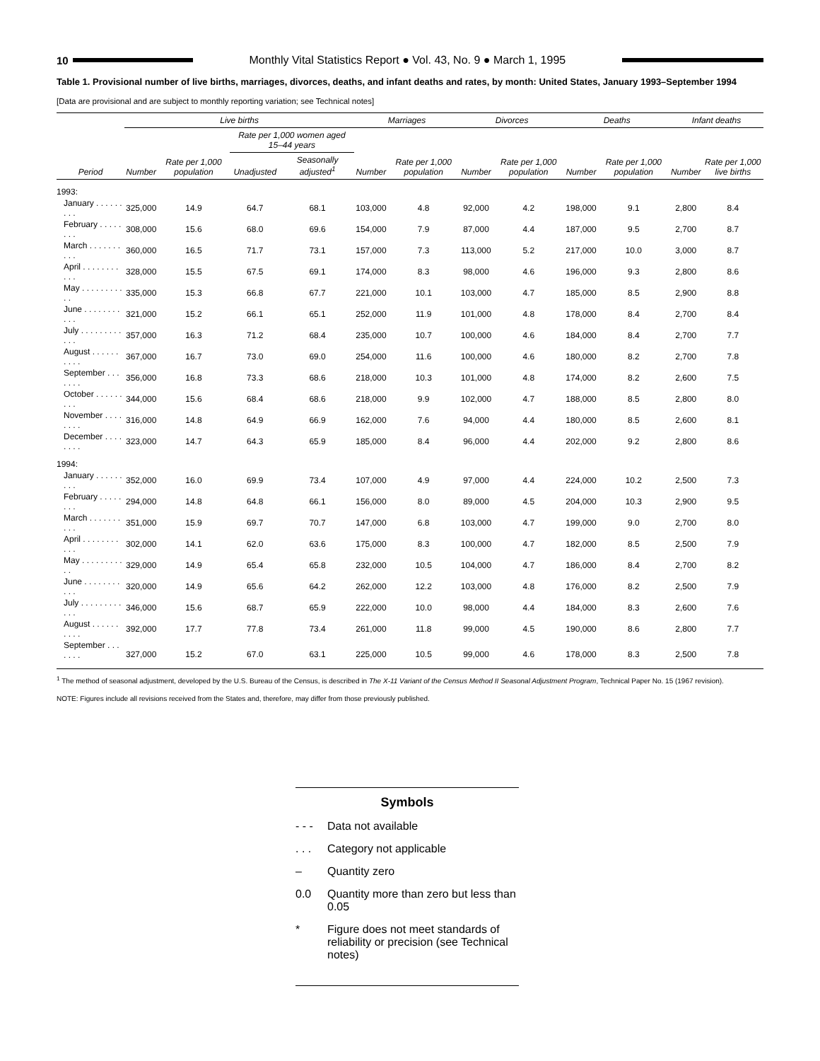10
Monthly Vital Statistics Report ● Vol. 43, No. 9 ● March 1, 1995
Table 1. Provisional number of live births, marriages, divorces, deaths, and infant deaths and rates, by month: United States, January 1993–September 1994
[Data are provisional and are subject to monthly reporting variation; see Technical notes]
| Period | Live births | | | | Marriages | | Divorces | | Deaths | | Infant deaths | |
| --- | --- | --- | --- | --- | --- | --- | --- | --- | --- | --- | --- | --- |
| | Number | Rate per 1,000 population | Rate per 1,000 women aged 15–44 years | | Number | Rate per 1,000 population | Number | Rate per 1,000 population | Number | Rate per 1,000 population | Number | Rate per 1,000 live births |
| | | | Unadjusted | Seasonally adjusted<sup>1</sup> | | | | | | | | |
| 1993: | | | | | | | | | | | | |
| January . . . . . . . . . | 325,000 | 14.9 | 64.7 | 68.1 | 103,000 | 4.8 | 92,000 | 4.2 | 198,000 | 9.1 | 2,800 | 8.4 |
| February . . . . . . . . | 308,000 | 15.6 | 68.0 | 69.6 | 154,000 | 7.9 | 87,000 | 4.4 | 187,000 | 9.5 | 2,700 | 8.7 |
| March . . . . . . . . . . | 360,000 | 16.5 | 71.7 | 73.1 | 157,000 | 7.3 | 113,000 | 5.2 | 217,000 | 10.0 | 3,000 | 8.7 |
| April . . . . . . . . . . . | 328,000 | 15.5 | 67.5 | 69.1 | 174,000 | 8.3 | 98,000 | 4.6 | 196,000 | 9.3 | 2,800 | 8.6 |
| May . . . . . . . . . . . | 335,000 | 15.3 | 66.8 | 67.7 | 221,000 | 10.1 | 103,000 | 4.7 | 185,000 | 8.5 | 2,900 | 8.8 |
| June . . . . . . . . . . . | 321,000 | 15.2 | 66.1 | 65.1 | 252,000 | 11.9 | 101,000 | 4.8 | 178,000 | 8.4 | 2,700 | 8.4 |
| July . . . . . . . . . . . . | 357,000 | 16.3 | 71.2 | 68.4 | 235,000 | 10.7 | 100,000 | 4.6 | 184,000 | 8.4 | 2,700 | 7.7 |
| August . . . . . . . . . . | 367,000 | 16.7 | 73.0 | 69.0 | 254,000 | 11.6 | 100,000 | 4.6 | 180,000 | 8.2 | 2,700 | 7.8 |
| September . . . . . . . | 356,000 | 16.8 | 73.3 | 68.6 | 218,000 | 10.3 | 101,000 | 4.8 | 174,000 | 8.2 | 2,600 | 7.5 |
| October . . . . . . . . . | 344,000 | 15.6 | 68.4 | 68.6 | 218,000 | 9.9 | 102,000 | 4.7 | 188,000 | 8.5 | 2,800 | 8.0 |
| November . . . . . . . . | 316,000 | 14.8 | 64.9 | 66.9 | 162,000 | 7.6 | 94,000 | 4.4 | 180,000 | 8.5 | 2,600 | 8.1 |
| December . . . . . . . . | 323,000 | 14.7 | 64.3 | 65.9 | 185,000 | 8.4 | 96,000 | 4.4 | 202,000 | 9.2 | 2,800 | 8.6 |
| 1994: | | | | | | | | | | | | |
| January . . . . . . . . . | 352,000 | 16.0 | 69.9 | 73.4 | 107,000 | 4.9 | 97,000 | 4.4 | 224,000 | 10.2 | 2,500 | 7.3 |
| February . . . . . . . . | 294,000 | 14.8 | 64.8 | 66.1 | 156,000 | 8.0 | 89,000 | 4.5 | 204,000 | 10.3 | 2,900 | 9.5 |
| March . . . . . . . . . . | 351,000 | 15.9 | 69.7 | 70.7 | 147,000 | 6.8 | 103,000 | 4.7 | 199,000 | 9.0 | 2,700 | 8.0 |
| April . . . . . . . . . . . | 302,000 | 14.1 | 62.0 | 63.6 | 175,000 | 8.3 | 100,000 | 4.7 | 182,000 | 8.5 | 2,500 | 7.9 |
| May . . . . . . . . . . . | 329,000 | 14.9 | 65.4 | 65.8 | 232,000 | 10.5 | 104,000 | 4.7 | 186,000 | 8.4 | 2,700 | 8.2 |
| June . . . . . . . . . . . | 320,000 | 14.9 | 65.6 | 64.2 | 262,000 | 12.2 | 103,000 | 4.8 | 176,000 | 8.2 | 2,500 | 7.9 |
| July . . . . . . . . . . . . | 346,000 | 15.6 | 68.7 | 65.9 | 222,000 | 10.0 | 98,000 | 4.4 | 184,000 | 8.3 | 2,600 | 7.6 |
| August . . . . . . . . . . | 392,000 | 17.7 | 77.8 | 73.4 | 261,000 | 11.8 | 99,000 | 4.5 | 190,000 | 8.6 | 2,800 | 7.7 |
| September . . . . . . . | 327,000 | 15.2 | 67.0 | 63.1 | 225,000 | 10.5 | 99,000 | 4.6 | 178,000 | 8.3 | 2,500 | 7.8 |
<sup>1</sup> The method of seasonal adjustment, developed by the U.S. Bureau of the Census, is described in The X-11 Variant of the Census Method II Seasonal Adjustment Program, Technical Paper No. 15 (1967 revision).
NOTE: Figures include all revisions received from the States and, therefore, may differ from those previously published.
Symbols
- - - Data not available
. . . Category not applicable
– Quantity zero
0.0 Quantity more than zero but less than 0.05
* Figure does not meet standards of reliability or precision (see Technical notes)